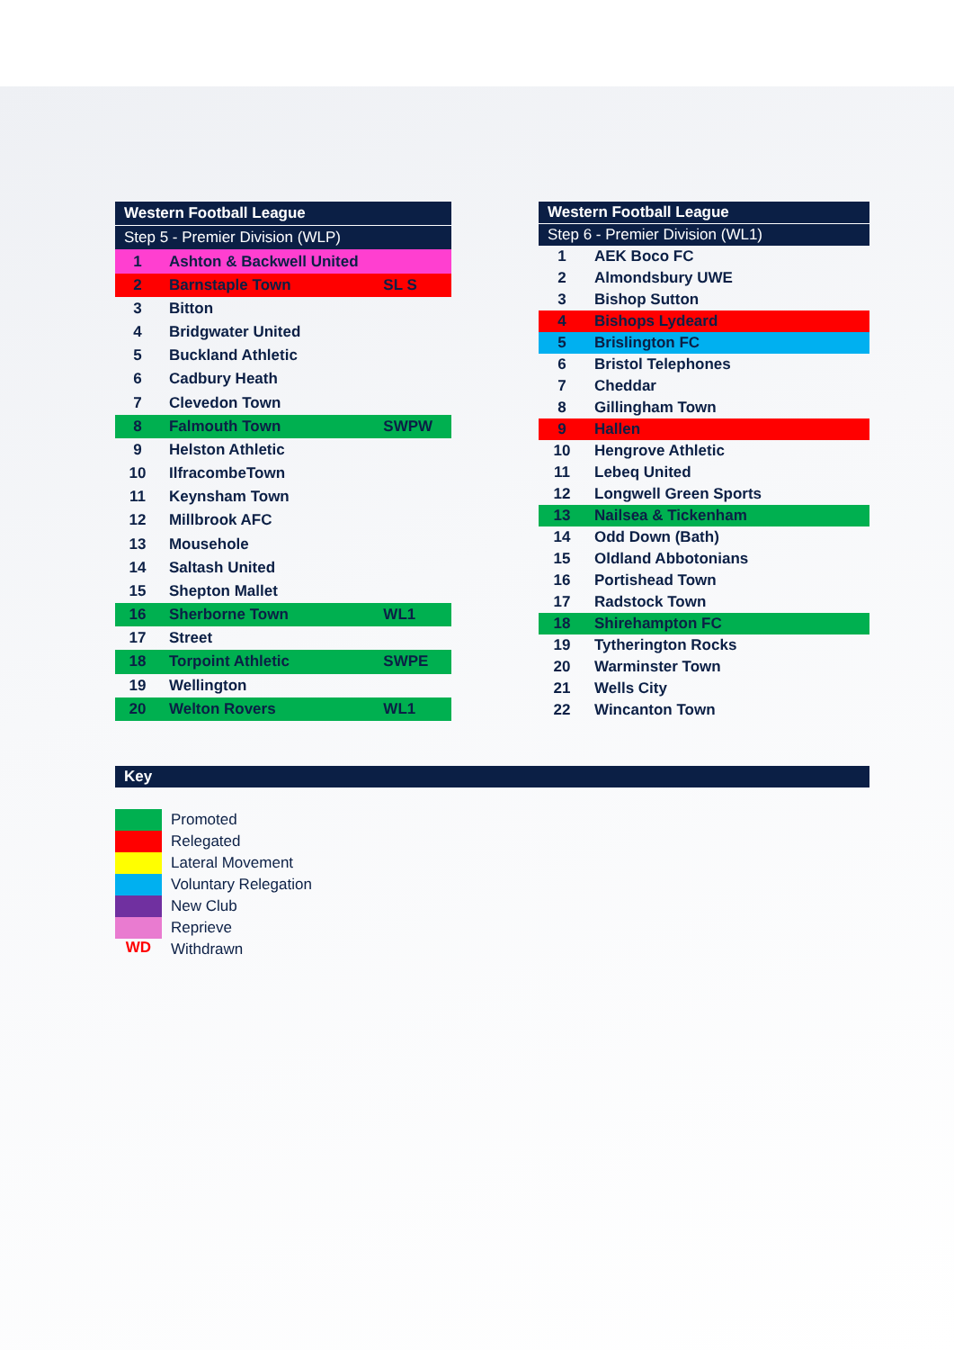| Western Football League | | |
| Step 5 - Premier Division (WLP) | | |
| 1 | Ashton & Backwell United | |
| 2 | Barnstaple Town | SL S |
| 3 | Bitton | |
| 4 | Bridgwater United | |
| 5 | Buckland Athletic | |
| 6 | Cadbury Heath | |
| 7 | Clevedon Town | |
| 8 | Falmouth Town | SWPW |
| 9 | Helston Athletic | |
| 10 | IlfracombeTown | |
| 11 | Keynsham Town | |
| 12 | Millbrook AFC | |
| 13 | Mousehole | |
| 14 | Saltash United | |
| 15 | Shepton Mallet | |
| 16 | Sherborne Town | WL1 |
| 17 | Street | |
| 18 | Torpoint Athletic | SWPE |
| 19 | Wellington | |
| 20 | Welton Rovers | WL1 |
| Western Football League | | |
| Step 6 - Premier Division (WL1) | | |
| 1 | AEK Boco FC | |
| 2 | Almondsbury UWE | |
| 3 | Bishop Sutton | |
| 4 | Bishops Lydeard | |
| 5 | Brislington FC | |
| 6 | Bristol Telephones | |
| 7 | Cheddar | |
| 8 | Gillingham Town | |
| 9 | Hallen | |
| 10 | Hengrove Athletic | |
| 11 | Lebeq United | |
| 12 | Longwell Green Sports | |
| 13 | Nailsea & Tickenham | |
| 14 | Odd Down (Bath) | |
| 15 | Oldland Abbotonians | |
| 16 | Portishead Town | |
| 17 | Radstock Town | |
| 18 | Shirehampton FC | |
| 19 | Tytherington Rocks | |
| 20 | Warminster Town | |
| 21 | Wells City | |
| 22 | Wincanton Town | |
Key
Promoted
Relegated
Lateral Movement
Voluntary Relegation
New Club
Reprieve
WD
Withdrawn